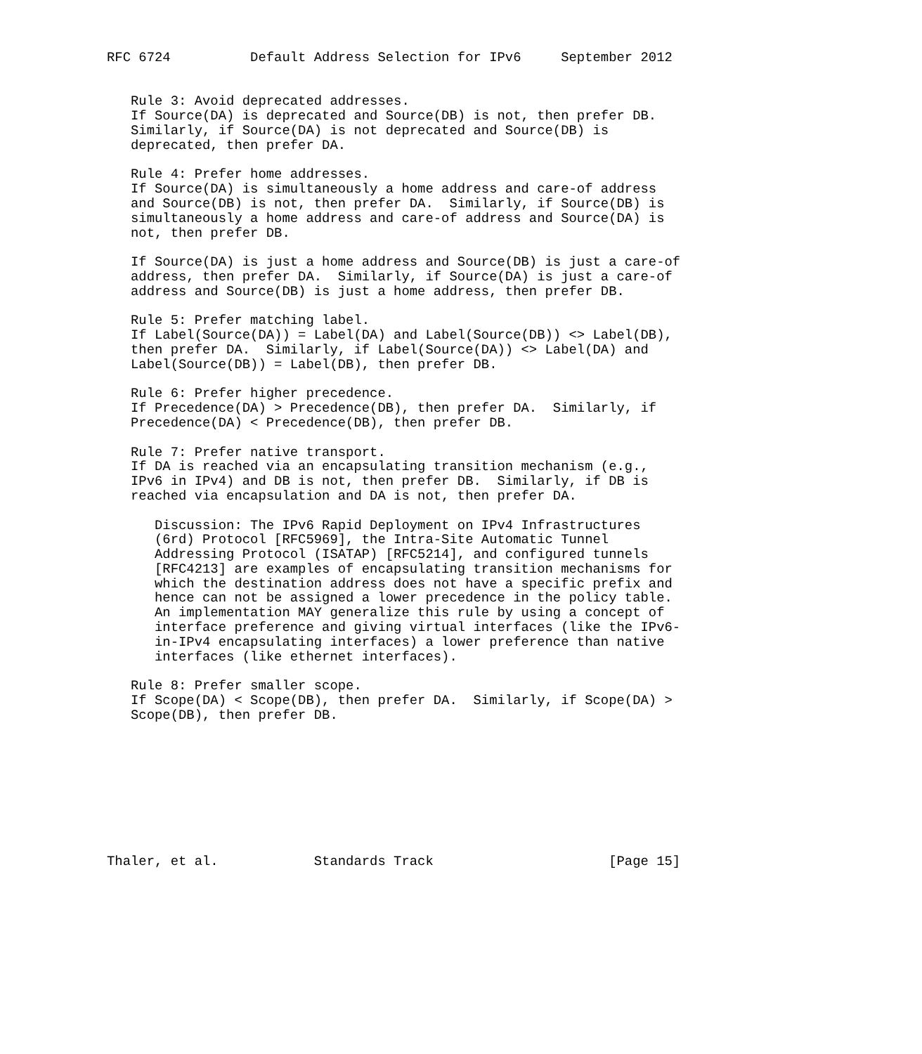RFC 6724          Default Address Selection for IPv6     September 2012


   Rule 3: Avoid deprecated addresses.
   If Source(DA) is deprecated and Source(DB) is not, then prefer DB.
   Similarly, if Source(DA) is not deprecated and Source(DB) is
   deprecated, then prefer DA.

   Rule 4: Prefer home addresses.
   If Source(DA) is simultaneously a home address and care-of address
   and Source(DB) is not, then prefer DA.  Similarly, if Source(DB) is
   simultaneously a home address and care-of address and Source(DA) is
   not, then prefer DB.

   If Source(DA) is just a home address and Source(DB) is just a care-of
   address, then prefer DA.  Similarly, if Source(DA) is just a care-of
   address and Source(DB) is just a home address, then prefer DB.

   Rule 5: Prefer matching label.
   If Label(Source(DA)) = Label(DA) and Label(Source(DB)) <> Label(DB),
   then prefer DA.  Similarly, if Label(Source(DA)) <> Label(DA) and
   Label(Source(DB)) = Label(DB), then prefer DB.

   Rule 6: Prefer higher precedence.
   If Precedence(DA) > Precedence(DB), then prefer DA.  Similarly, if
   Precedence(DA) < Precedence(DB), then prefer DB.

   Rule 7: Prefer native transport.
   If DA is reached via an encapsulating transition mechanism (e.g.,
   IPv6 in IPv4) and DB is not, then prefer DB.  Similarly, if DB is
   reached via encapsulation and DA is not, then prefer DA.

      Discussion: The IPv6 Rapid Deployment on IPv4 Infrastructures
      (6rd) Protocol [RFC5969], the Intra-Site Automatic Tunnel
      Addressing Protocol (ISATAP) [RFC5214], and configured tunnels
      [RFC4213] are examples of encapsulating transition mechanisms for
      which the destination address does not have a specific prefix and
      hence can not be assigned a lower precedence in the policy table.
      An implementation MAY generalize this rule by using a concept of
      interface preference and giving virtual interfaces (like the IPv6-
      in-IPv4 encapsulating interfaces) a lower preference than native
      interfaces (like ethernet interfaces).

   Rule 8: Prefer smaller scope.
   If Scope(DA) < Scope(DB), then prefer DA.  Similarly, if Scope(DA) >
   Scope(DB), then prefer DB.









Thaler, et al.            Standards Track                      [Page 15]